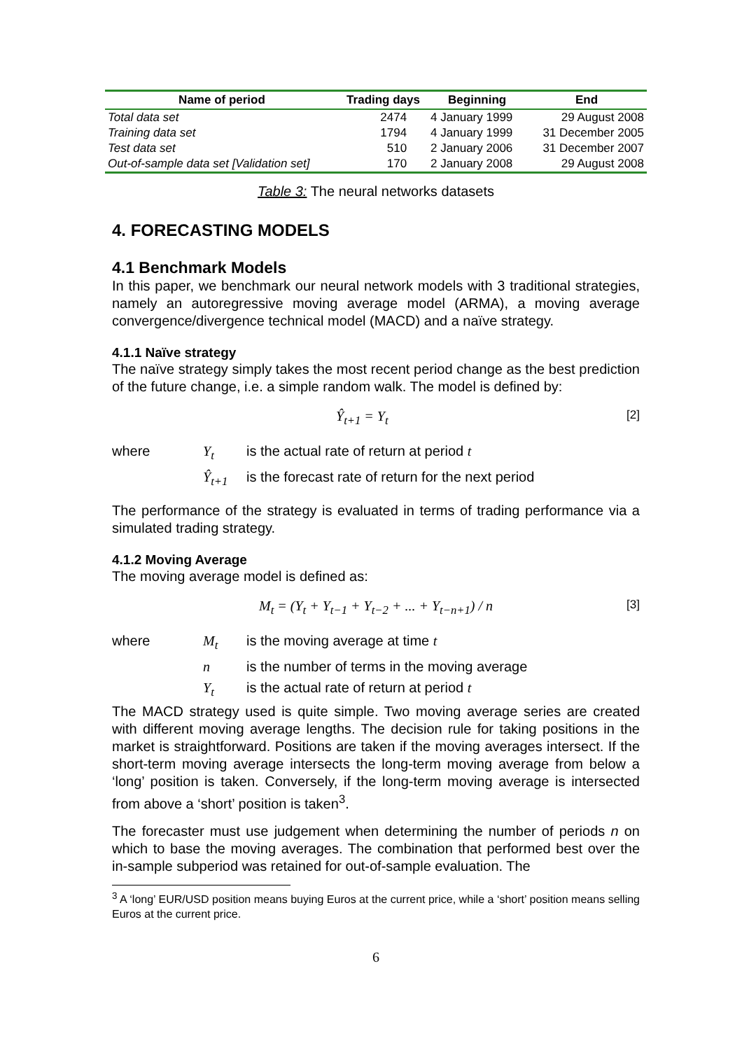| Name of period | Trading days | Beginning | End |
| --- | --- | --- | --- |
| Total data set | 2474 | 4 January 1999 | 29 August 2008 |
| Training data set | 1794 | 4 January 1999 | 31 December 2005 |
| Test data set | 510 | 2 January 2006 | 31 December 2007 |
| Out-of-sample data set [Validation set] | 170 | 2 January 2008 | 29 August 2008 |
Table 3: The neural networks datasets
4. FORECASTING MODELS
4.1 Benchmark Models
In this paper, we benchmark our neural network models with 3 traditional strategies, namely an autoregressive moving average model (ARMA), a moving average convergence/divergence technical model (MACD) and a naïve strategy.
4.1.1 Naïve strategy
The naïve strategy simply takes the most recent period change as the best prediction of the future change, i.e. a simple random walk. The model is defined by:
Ŷ<sub>t+1</sub> = Y<sub>t</sub> [2]
where Y<sub>t</sub> is the actual rate of return at period t Ŷ<sub>t+1</sub> is the forecast rate of return for the next period
The performance of the strategy is evaluated in terms of trading performance via a simulated trading strategy.
4.1.2 Moving Average
The moving average model is defined as:
M<sub>t</sub> = (Y<sub>t</sub> + Y<sub>t−1</sub> + Y<sub>t−2</sub> + ... + Y<sub>t−n+1</sub>) / n [3]
where M<sub>t</sub> is the moving average at time t n is the number of terms in the moving average Y<sub>t</sub> is the actual rate of return at period t
The MACD strategy used is quite simple. Two moving average series are created with different moving average lengths. The decision rule for taking positions in the market is straightforward. Positions are taken if the moving averages intersect. If the short-term moving average intersects the long-term moving average from below a ‘long’ position is taken. Conversely, if the long-term moving average is intersected from above a ‘short’ position is taken<sup>3</sup>.
The forecaster must use judgement when determining the number of periods n on which to base the moving averages. The combination that performed best over the in-sample subperiod was retained for out-of-sample evaluation. The
<sup>3</sup> A ‘long’ EUR/USD position means buying Euros at the current price, while a ‘short’ position means selling Euros at the current price.
6